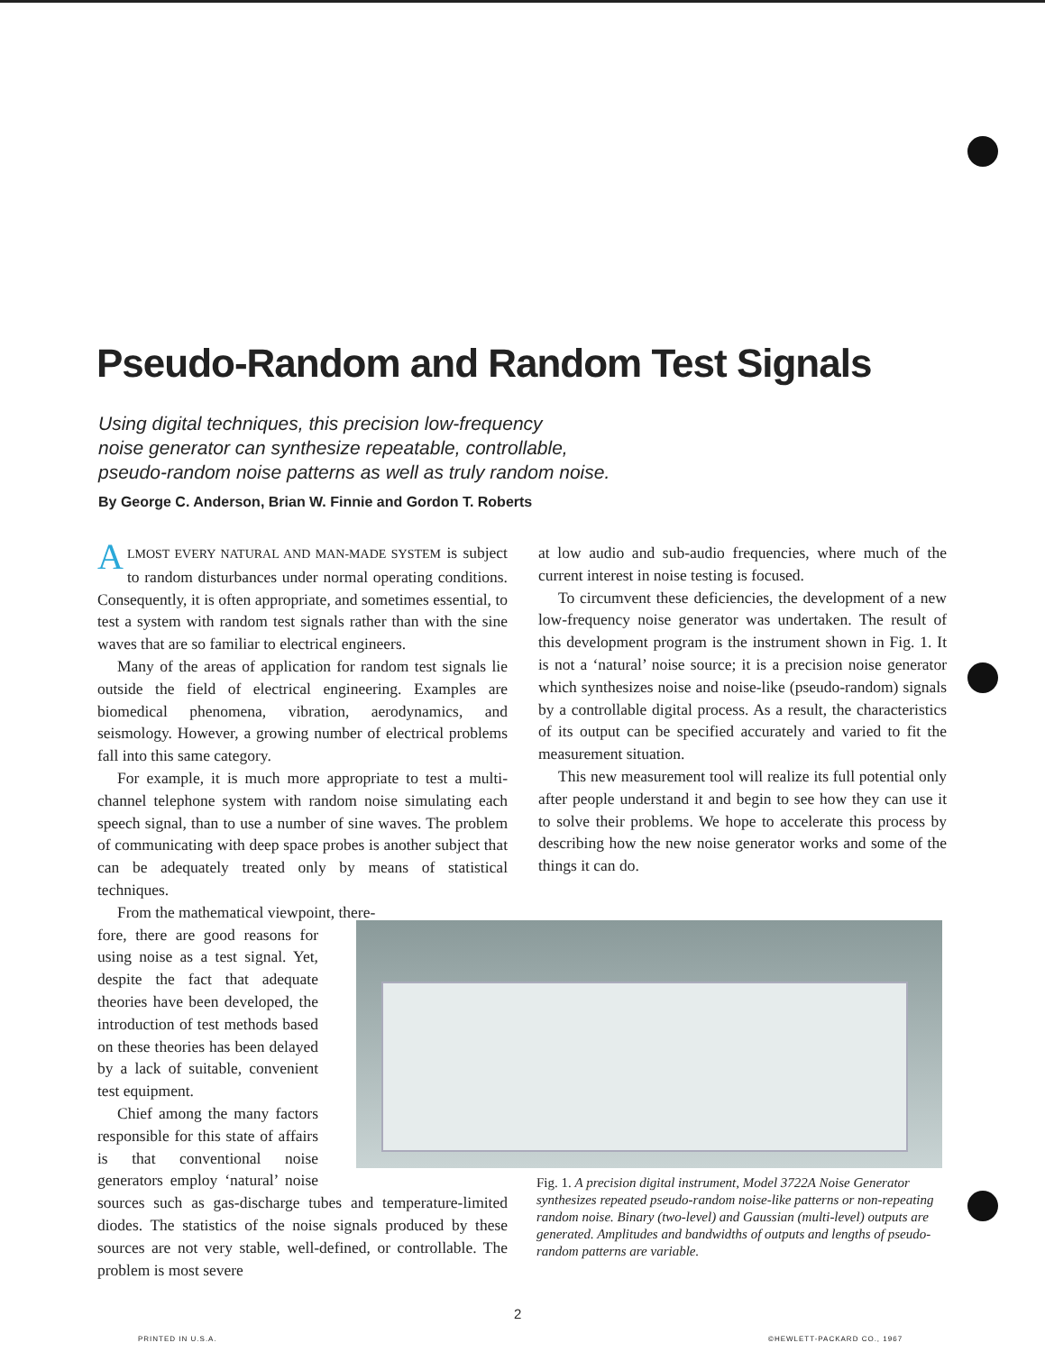Pseudo-Random and Random Test Signals
Using digital techniques, this precision low-frequency
noise generator can synthesize repeatable, controllable,
pseudo-random noise patterns as well as truly random noise.
By George C. Anderson, Brian W. Finnie and Gordon T. Roberts
ALMOST EVERY NATURAL AND MAN-MADE SYSTEM is subject to random disturbances under normal operating conditions. Consequently, it is often appropriate, and sometimes essential, to test a system with random test signals rather than with the sine waves that are so familiar to electrical engineers.
Many of the areas of application for random test signals lie outside the field of electrical engineering. Examples are biomedical phenomena, vibration, aerodynamics, and seismology. However, a growing number of electrical problems fall into this same category.
For example, it is much more appropriate to test a multi-channel telephone system with random noise simulating each speech signal, than to use a number of sine waves. The problem of communicating with deep space probes is another subject that can be adequately treated only by means of statistical techniques.
From the mathematical viewpoint, there-
fore, there are good reasons for using noise as a test signal. Yet, despite the fact that adequate theories have been developed, the introduction of test methods based on these theories has been delayed by a lack of suitable, convenient test equipment.
Chief among the many factors responsible for this state of affairs is that conventional noise generators employ ‘natural’ noise sources such as gas-discharge tubes and temperature-limited diodes. The statistics of the noise signals produced by these sources are not very stable, well-defined, or controllable. The problem is most severe
at low audio and sub-audio frequencies, where much of the current interest in noise testing is focused.
To circumvent these deficiencies, the development of a new low-frequency noise generator was undertaken. The result of this development program is the instrument shown in Fig. 1. It is not a ‘natural’ noise source; it is a precision noise generator which synthesizes noise and noise-like (pseudo-random) signals by a controllable digital process. As a result, the characteristics of its output can be specified accurately and varied to fit the measurement situation.
This new measurement tool will realize its full potential only after people understand it and begin to see how they can use it to solve their problems. We hope to accelerate this process by describing how the new noise generator works and some of the things it can do.
Fig. 1. A precision digital instrument, Model 3722A Noise Generator synthesizes repeated pseudo-random noise-like patterns or non-repeating random noise. Binary (two-level) and Gaussian (multi-level) outputs are generated. Amplitudes and bandwidths of outputs and lengths of pseudo-random patterns are variable.
2
PRINTED IN U.S.A. ©HEWLETT-PACKARD CO., 1967